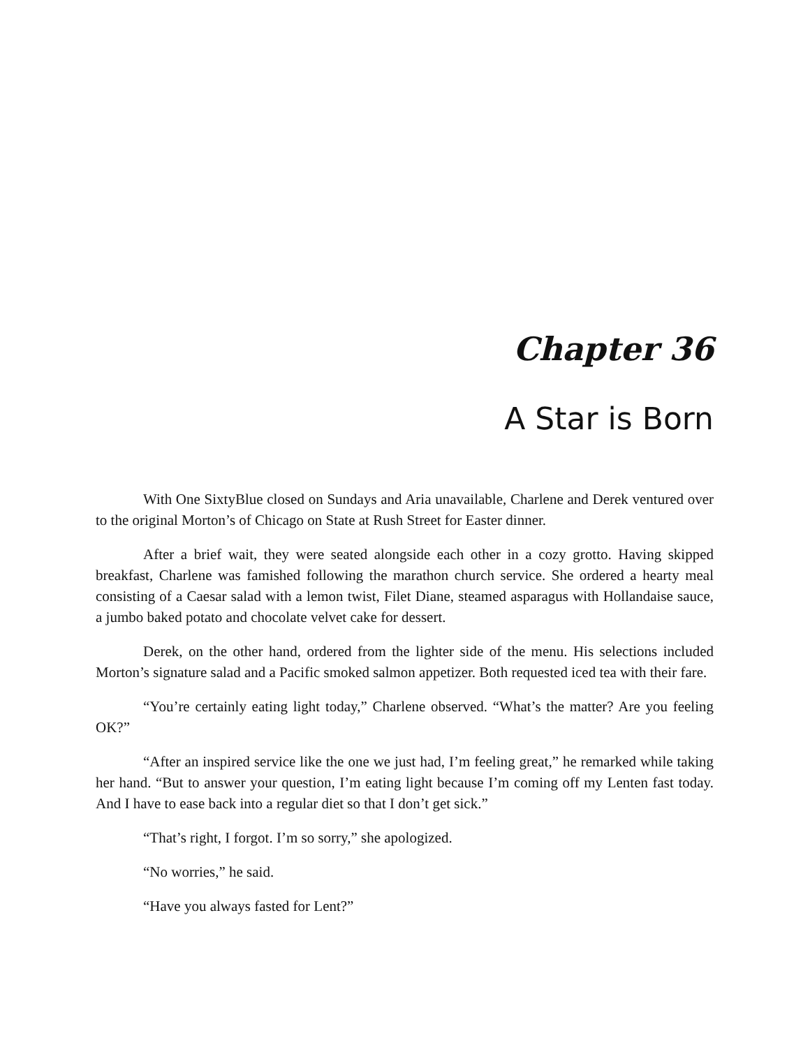Chapter 36
A Star is Born
With One SixtyBlue closed on Sundays and Aria unavailable, Charlene and Derek ventured over to the original Morton’s of Chicago on State at Rush Street for Easter dinner.
After a brief wait, they were seated alongside each other in a cozy grotto. Having skipped breakfast, Charlene was famished following the marathon church service. She ordered a hearty meal consisting of a Caesar salad with a lemon twist, Filet Diane, steamed asparagus with Hollandaise sauce, a jumbo baked potato and chocolate velvet cake for dessert.
Derek, on the other hand, ordered from the lighter side of the menu. His selections included Morton’s signature salad and a Pacific smoked salmon appetizer. Both requested iced tea with their fare.
“You’re certainly eating light today,” Charlene observed. “What’s the matter? Are you feeling OK?”
“After an inspired service like the one we just had, I’m feeling great,” he remarked while taking her hand. “But to answer your question, I’m eating light because I’m coming off my Lenten fast today. And I have to ease back into a regular diet so that I don’t get sick.”
“That’s right, I forgot. I’m so sorry,” she apologized.
“No worries,” he said.
“Have you always fasted for Lent?”